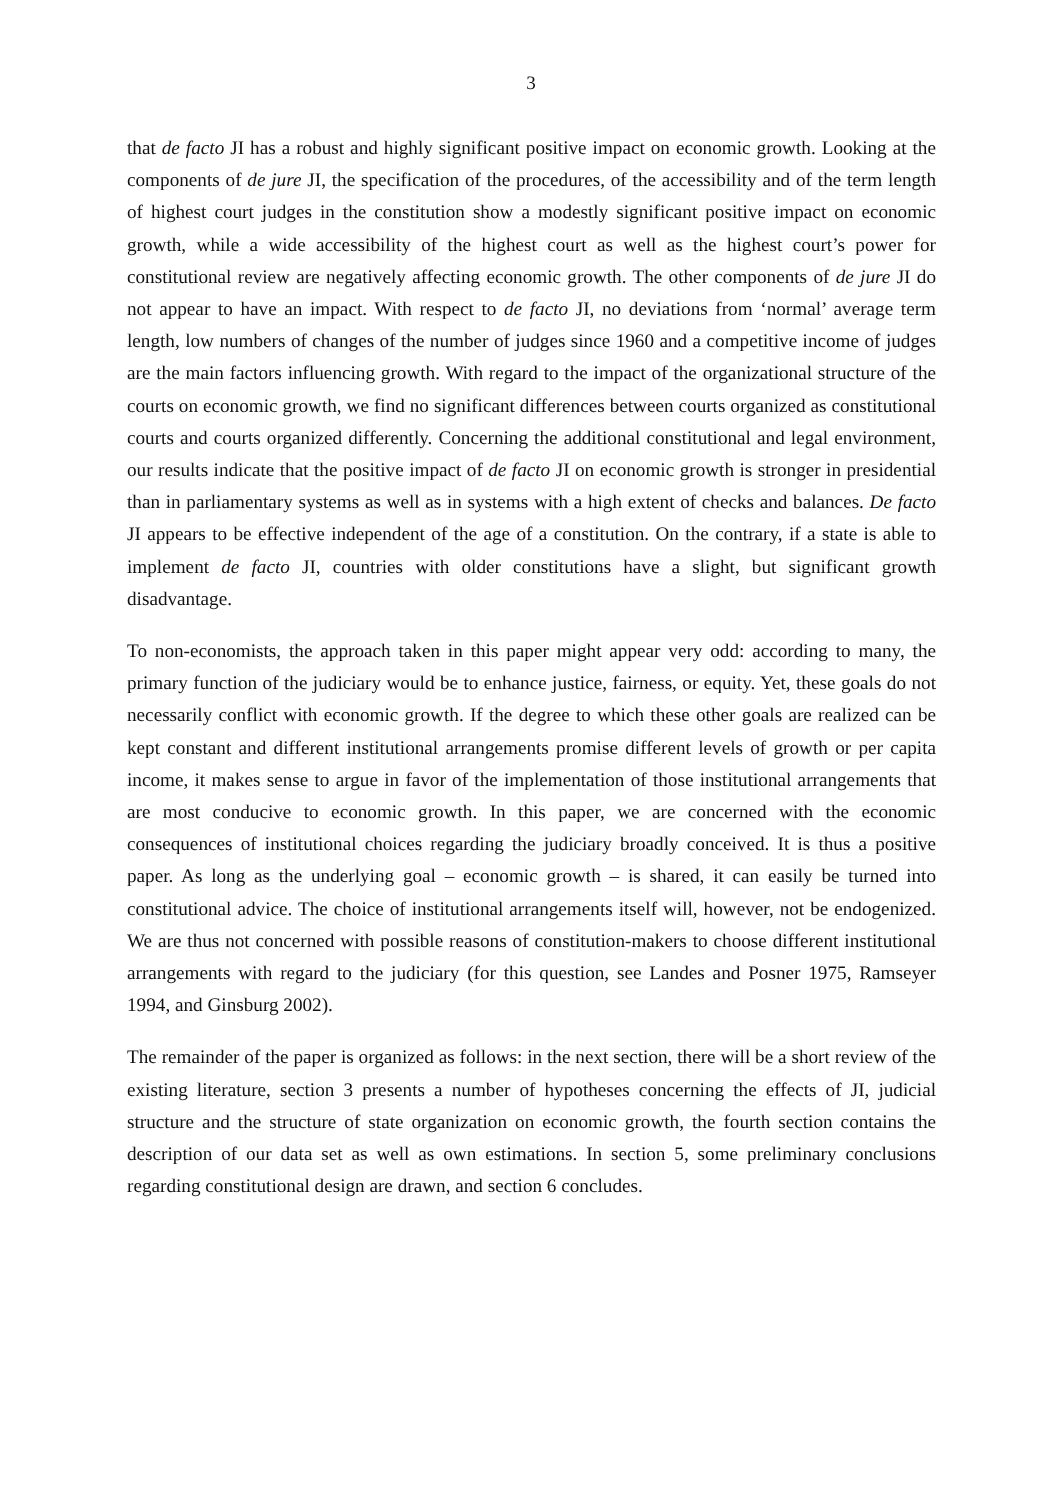3
that de facto JI has a robust and highly significant positive impact on economic growth. Looking at the components of de jure JI, the specification of the procedures, of the accessibility and of the term length of highest court judges in the constitution show a modestly significant positive impact on economic growth, while a wide accessibility of the highest court as well as the highest court’s power for constitutional review are negatively affecting economic growth. The other components of de jure JI do not appear to have an impact. With respect to de facto JI, no deviations from ‘normal’ average term length, low numbers of changes of the number of judges since 1960 and a competitive income of judges are the main factors influencing growth. With regard to the impact of the organizational structure of the courts on economic growth, we find no significant differences between courts organized as constitutional courts and courts organized differently. Concerning the additional constitutional and legal environment, our results indicate that the positive impact of de facto JI on economic growth is stronger in presidential than in parliamentary systems as well as in systems with a high extent of checks and balances. De facto JI appears to be effective independent of the age of a constitution. On the contrary, if a state is able to implement de facto JI, countries with older constitutions have a slight, but significant growth disadvantage.
To non-economists, the approach taken in this paper might appear very odd: according to many, the primary function of the judiciary would be to enhance justice, fairness, or equity. Yet, these goals do not necessarily conflict with economic growth. If the degree to which these other goals are realized can be kept constant and different institutional arrangements promise different levels of growth or per capita income, it makes sense to argue in favor of the implementation of those institutional arrangements that are most conducive to economic growth. In this paper, we are concerned with the economic consequences of institutional choices regarding the judiciary broadly conceived. It is thus a positive paper. As long as the underlying goal – economic growth – is shared, it can easily be turned into constitutional advice. The choice of institutional arrangements itself will, however, not be endogenized. We are thus not concerned with possible reasons of constitution-makers to choose different institutional arrangements with regard to the judiciary (for this question, see Landes and Posner 1975, Ramseyer 1994, and Ginsburg 2002).
The remainder of the paper is organized as follows: in the next section, there will be a short review of the existing literature, section 3 presents a number of hypotheses concerning the effects of JI, judicial structure and the structure of state organization on economic growth, the fourth section contains the description of our data set as well as own estimations. In section 5, some preliminary conclusions regarding constitutional design are drawn, and section 6 concludes.